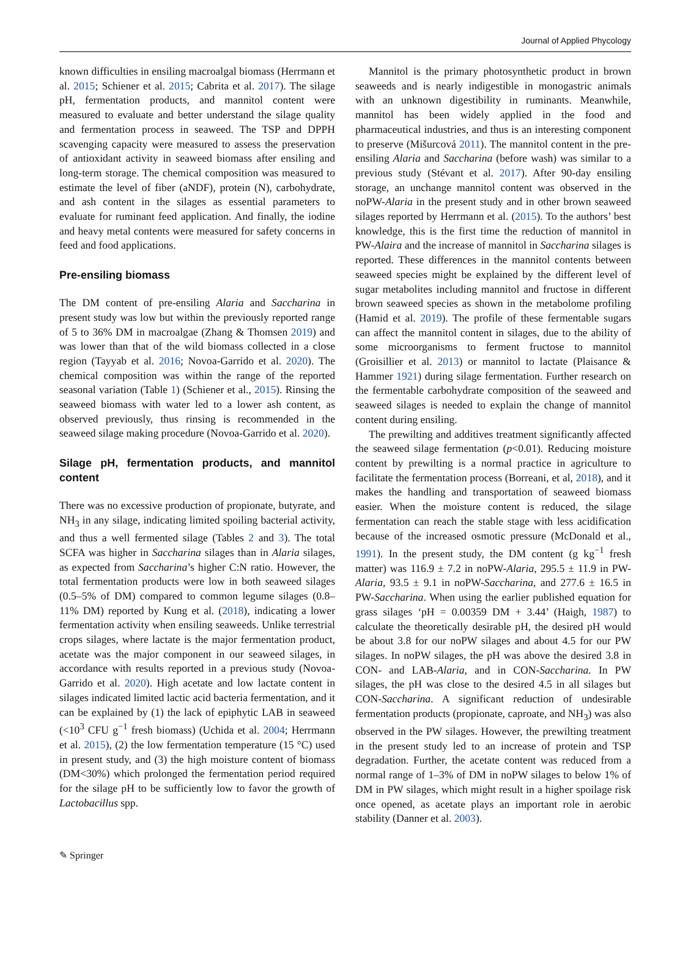Journal of Applied Phycology
known difficulties in ensiling macroalgal biomass (Herrmann et al. 2015; Schiener et al. 2015; Cabrita et al. 2017). The silage pH, fermentation products, and mannitol content were measured to evaluate and better understand the silage quality and fermentation process in seaweed. The TSP and DPPH scavenging capacity were measured to assess the preservation of antioxidant activity in seaweed biomass after ensiling and long-term storage. The chemical composition was measured to estimate the level of fiber (aNDF), protein (N), carbohydrate, and ash content in the silages as essential parameters to evaluate for ruminant feed application. And finally, the iodine and heavy metal contents were measured for safety concerns in feed and food applications.
Pre-ensiling biomass
The DM content of pre-ensiling Alaria and Saccharina in present study was low but within the previously reported range of 5 to 36% DM in macroalgae (Zhang & Thomsen 2019) and was lower than that of the wild biomass collected in a close region (Tayyab et al. 2016; Novoa-Garrido et al. 2020). The chemical composition was within the range of the reported seasonal variation (Table 1) (Schiener et al., 2015). Rinsing the seaweed biomass with water led to a lower ash content, as observed previously, thus rinsing is recommended in the seaweed silage making procedure (Novoa-Garrido et al. 2020).
Silage pH, fermentation products, and mannitol content
There was no excessive production of propionate, butyrate, and NH<sub>3</sub> in any silage, indicating limited spoiling bacterial activity, and thus a well fermented silage (Tables 2 and 3). The total SCFA was higher in Saccharina silages than in Alaria silages, as expected from Saccharina’s higher C:N ratio. However, the total fermentation products were low in both seaweed silages (0.5–5% of DM) compared to common legume silages (0.8–11% DM) reported by Kung et al. (2018), indicating a lower fermentation activity when ensiling seaweeds. Unlike terrestrial crops silages, where lactate is the major fermentation product, acetate was the major component in our seaweed silages, in accordance with results reported in a previous study (Novoa-Garrido et al. 2020). High acetate and low lactate content in silages indicated limited lactic acid bacteria fermentation, and it can be explained by (1) the lack of epiphytic LAB in seaweed (<10<sup>3</sup> CFU g<sup>−1</sup> fresh biomass) (Uchida et al. 2004; Herrmann et al. 2015), (2) the low fermentation temperature (15 °C) used in present study, and (3) the high moisture content of biomass (DM<30%) which prolonged the fermentation period required for the silage pH to be sufficiently low to favor the growth of Lactobacillus spp.
Mannitol is the primary photosynthetic product in brown seaweeds and is nearly indigestible in monogastric animals with an unknown digestibility in ruminants. Meanwhile, mannitol has been widely applied in the food and pharmaceutical industries, and thus is an interesting component to preserve (Mišurcová 2011). The mannitol content in the pre-ensiling Alaria and Saccharina (before wash) was similar to a previous study (Stévant et al. 2017). After 90-day ensiling storage, an unchange mannitol content was observed in the noPW-Alaria in the present study and in other brown seaweed silages reported by Herrmann et al. (2015). To the authors’ best knowledge, this is the first time the reduction of mannitol in PW-Alaira and the increase of mannitol in Saccharina silages is reported. These differences in the mannitol contents between seaweed species might be explained by the different level of sugar metabolites including mannitol and fructose in different brown seaweed species as shown in the metabolome profiling (Hamid et al. 2019). The profile of these fermentable sugars can affect the mannitol content in silages, due to the ability of some microorganisms to ferment fructose to mannitol (Groisillier et al. 2013) or mannitol to lactate (Plaisance & Hammer 1921) during silage fermentation. Further research on the fermentable carbohydrate composition of the seaweed and seaweed silages is needed to explain the change of mannitol content during ensiling.
The prewilting and additives treatment significantly affected the seaweed silage fermentation (p<0.01). Reducing moisture content by prewilting is a normal practice in agriculture to facilitate the fermentation process (Borreani, et al, 2018), and it makes the handling and transportation of seaweed biomass easier. When the moisture content is reduced, the silage fermentation can reach the stable stage with less acidification because of the increased osmotic pressure (McDonald et al., 1991). In the present study, the DM content (g kg<sup>−1</sup> fresh matter) was 116.9 ± 7.2 in noPW-Alaria, 295.5 ± 11.9 in PW-Alaria, 93.5 ± 9.1 in noPW-Saccharina, and 277.6 ± 16.5 in PW-Saccharina. When using the earlier published equation for grass silages ‘pH = 0.00359 DM + 3.44’ (Haigh, 1987) to calculate the theoretically desirable pH, the desired pH would be about 3.8 for our noPW silages and about 4.5 for our PW silages. In noPW silages, the pH was above the desired 3.8 in CON- and LAB-Alaria, and in CON-Saccharina. In PW silages, the pH was close to the desired 4.5 in all silages but CON-Saccharina. A significant reduction of undesirable fermentation products (propionate, caproate, and NH<sub>3</sub>) was also observed in the PW silages. However, the prewilting treatment in the present study led to an increase of protein and TSP degradation. Further, the acetate content was reduced from a normal range of 1–3% of DM in noPW silages to below 1% of DM in PW silages, which might result in a higher spoilage risk once opened, as acetate plays an important role in aerobic stability (Danner et al. 2003).
✎ Springer